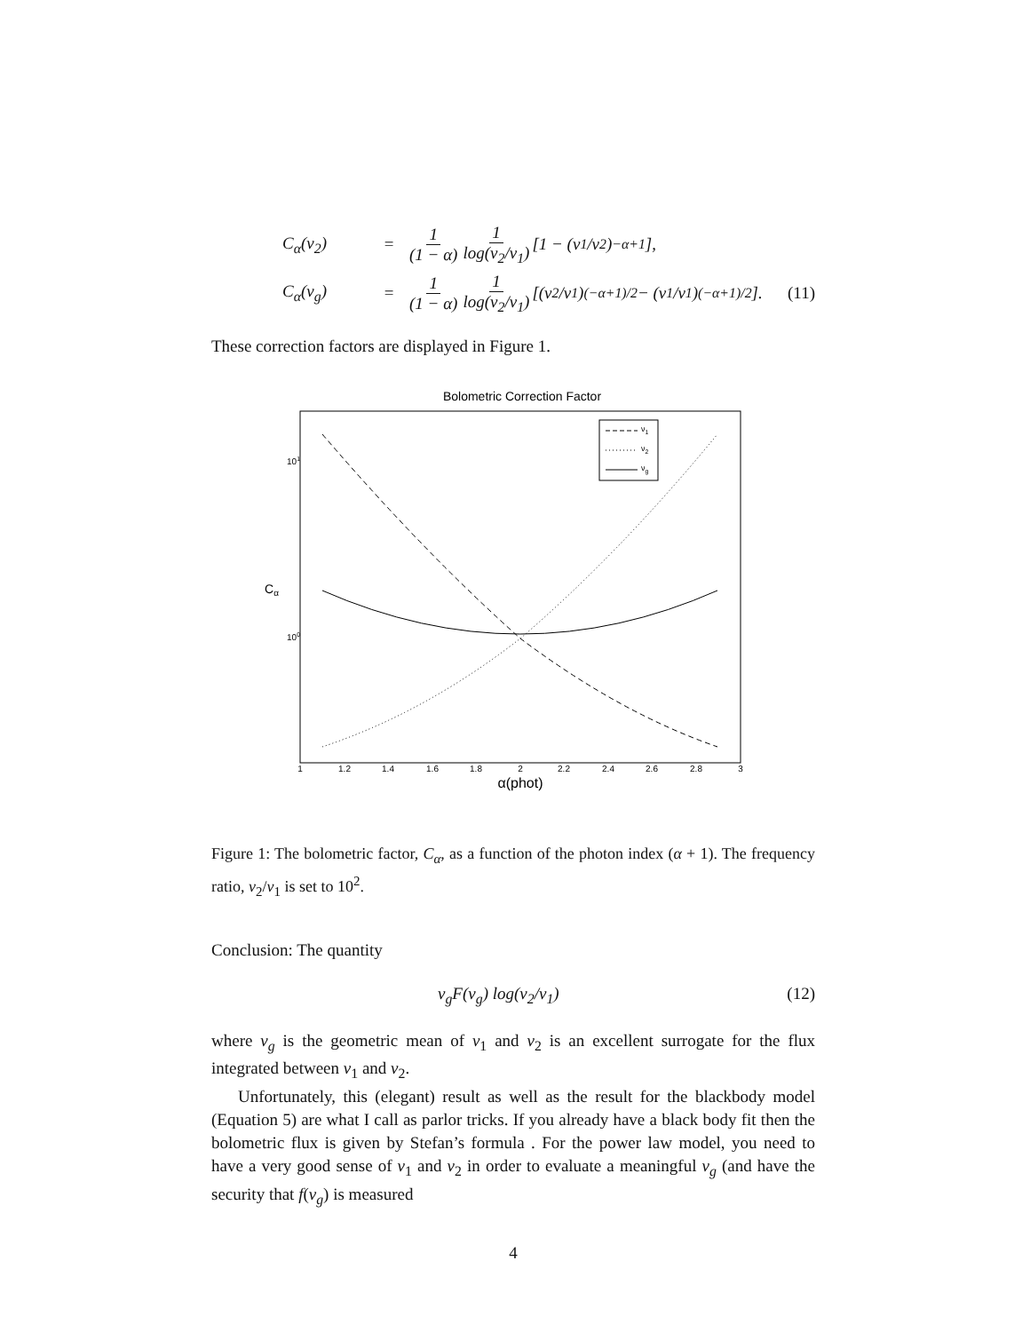C<sub>α</sub>(ν<sub>2</sub>) = 1 (1 − α) 1 log(ν<sub>2</sub>/ν<sub>1</sub>) [1 − (ν<sub>1</sub>/ν<sub>2</sub>)<sup>−α+1</sup>],
C<sub>α</sub>(ν<sub>g</sub>) = 1 (1 − α) 1 log(ν<sub>2</sub>/ν<sub>1</sub>) [(ν<sub>2</sub>/ν<sub>1</sub>)<sup>(−α+1)/2</sup> − (ν<sub>1</sub>/ν<sub>1</sub>)<sup>(−α+1)/2</sup>]. (11)
These correction factors are displayed in Figure 1.
Bolometric Correction Factor
101
100
Cα
1
1.2
1.4
1.6
1.8
2
2.2
2.4
2.6
2.8
3
α(phot)
ν1
ν2
νg
Figure 1: The bolometric factor, C<sub>α</sub>, as a function of the photon index (α + 1). The frequency ratio, ν<sub>2</sub>/ν<sub>1</sub> is set to 10<sup>2</sup>.
Conclusion: The quantity
ν<sub>g</sub>F(ν<sub>g</sub>) log(ν<sub>2</sub>/ν<sub>1</sub>) (12)
where ν<sub>g</sub> is the geometric mean of ν<sub>1</sub> and ν<sub>2</sub> is an excellent surrogate for the flux integrated between ν<sub>1</sub> and ν<sub>2</sub>.
Unfortunately, this (elegant) result as well as the result for the blackbody model (Equation 5) are what I call as parlor tricks. If you already have a black body fit then the bolometric flux is given by Stefan’s formula . For the power law model, you need to have a very good sense of ν<sub>1</sub> and ν<sub>2</sub> in order to evaluate a meaningful ν<sub>g</sub> (and have the security that f(ν<sub>g</sub>) is measured
4